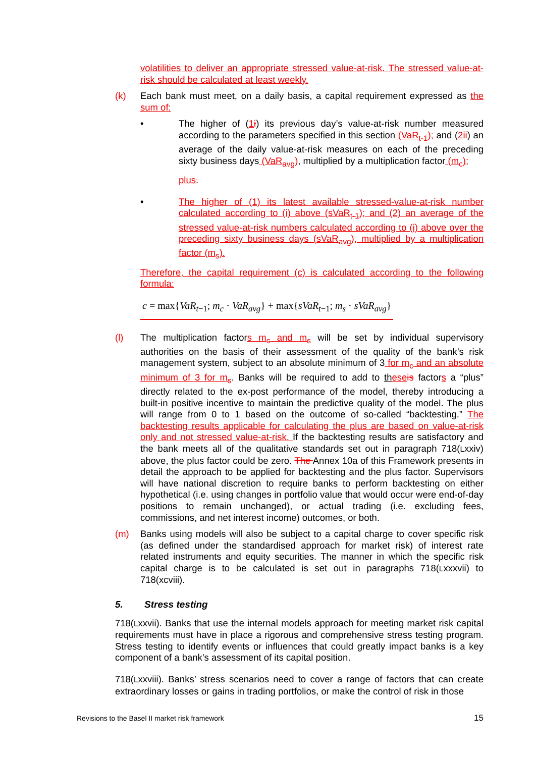volatilities to deliver an appropriate stressed value-at-risk. The stressed value-at-risk should be calculated at least weekly.
(k) Each bank must meet, on a daily basis, a capital requirement expressed as the sum of:
• The higher of (1 i) its previous day’s value-at-risk number measured according to the parameters specified in this section (VaR<sub>t-1</sub>); and (2 ii) an average of the daily value-at-risk measures on each of the preceding sixty business days (VaR<sub>avg</sub>), multiplied by a multiplication factor (m<sub>c</sub>);
plus.
• The higher of (1) its latest available stressed-value-at-risk number calculated according to (i) above (sVaR<sub>t-1</sub>); and (2) an average of the stressed value-at-risk numbers calculated according to (i) above over the preceding sixty business days (sVaR<sub>avg</sub>), multiplied by a multiplication factor (m<sub>s</sub>).
Therefore, the capital requirement (c) is calculated according to the following formula:
c = max{VaR<sub>t−1</sub>; m<sub>c</sub> · VaR<sub>avg</sub>} + max{sVaR<sub>t−1</sub>; m<sub>s</sub> · sVaR<sub>avg</sub>}
(l) The multiplication factors m<sub>c</sub> and m<sub>s</sub> will be set by individual supervisory authorities on the basis of their assessment of the quality of the bank’s risk management system, subject to an absolute minimum of 3 for m<sub>c</sub> and an absolute minimum of 3 for m<sub>s</sub>. Banks will be required to add to th ese is factors a “plus” directly related to the ex-post performance of the model, thereby introducing a built-in positive incentive to maintain the predictive quality of the model. The plus will range from 0 to 1 based on the outcome of so-called “backtesting.” The backtesting results applicable for calculating the plus are based on value-at-risk only and not stressed value-at-risk. If the backtesting results are satisfactory and the bank meets all of the qualitative standards set out in paragraph 718(Lxxiv) above, the plus factor could be zero. The Annex 10a of this Framework presents in detail the approach to be applied for backtesting and the plus factor. Supervisors will have national discretion to require banks to perform backtesting on either hypothetical (i.e. using changes in portfolio value that would occur were end-of-day positions to remain unchanged), or actual trading (i.e. excluding fees, commissions, and net interest income) outcomes, or both.
(m) Banks using models will also be subject to a capital charge to cover specific risk (as defined under the standardised approach for market risk) of interest rate related instruments and equity securities. The manner in which the specific risk capital charge is to be calculated is set out in paragraphs 718(Lxxxvii) to 718(xcviii).
5. Stress testing
718(Lxxvii). Banks that use the internal models approach for meeting market risk capital requirements must have in place a rigorous and comprehensive stress testing program. Stress testing to identify events or influences that could greatly impact banks is a key component of a bank’s assessment of its capital position.
718(Lxxviii). Banks’ stress scenarios need to cover a range of factors that can create extraordinary losses or gains in trading portfolios, or make the control of risk in those
Revisions to the Basel II market risk framework 15